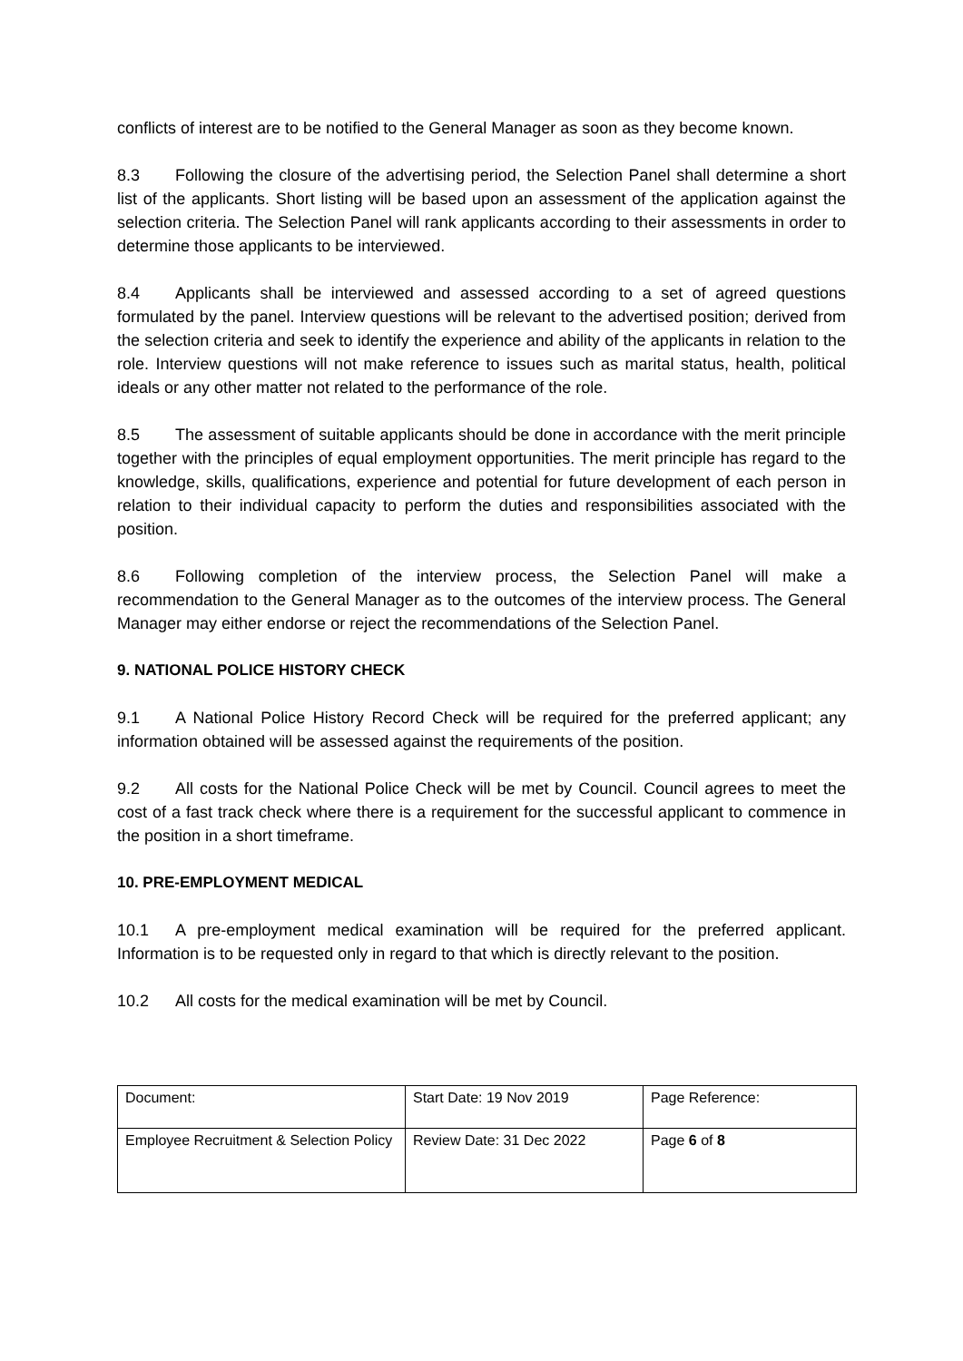conflicts of interest are to be notified to the General Manager as soon as they become known.
8.3 Following the closure of the advertising period, the Selection Panel shall determine a short list of the applicants. Short listing will be based upon an assessment of the application against the selection criteria. The Selection Panel will rank applicants according to their assessments in order to determine those applicants to be interviewed.
8.4 Applicants shall be interviewed and assessed according to a set of agreed questions formulated by the panel. Interview questions will be relevant to the advertised position; derived from the selection criteria and seek to identify the experience and ability of the applicants in relation to the role. Interview questions will not make reference to issues such as marital status, health, political ideals or any other matter not related to the performance of the role.
8.5 The assessment of suitable applicants should be done in accordance with the merit principle together with the principles of equal employment opportunities. The merit principle has regard to the knowledge, skills, qualifications, experience and potential for future development of each person in relation to their individual capacity to perform the duties and responsibilities associated with the position.
8.6 Following completion of the interview process, the Selection Panel will make a recommendation to the General Manager as to the outcomes of the interview process. The General Manager may either endorse or reject the recommendations of the Selection Panel.
9. NATIONAL POLICE HISTORY CHECK
9.1 A National Police History Record Check will be required for the preferred applicant; any information obtained will be assessed against the requirements of the position.
9.2 All costs for the National Police Check will be met by Council. Council agrees to meet the cost of a fast track check where there is a requirement for the successful applicant to commence in the position in a short timeframe.
10. PRE-EMPLOYMENT MEDICAL
10.1 A pre-employment medical examination will be required for the preferred applicant. Information is to be requested only in regard to that which is directly relevant to the position.
10.2 All costs for the medical examination will be met by Council.
| Document: | Start Date: 19 Nov 2019 | Page Reference: |
| Employee Recruitment & Selection Policy | Review Date: 31 Dec 2022 | Page 6 of 8 |